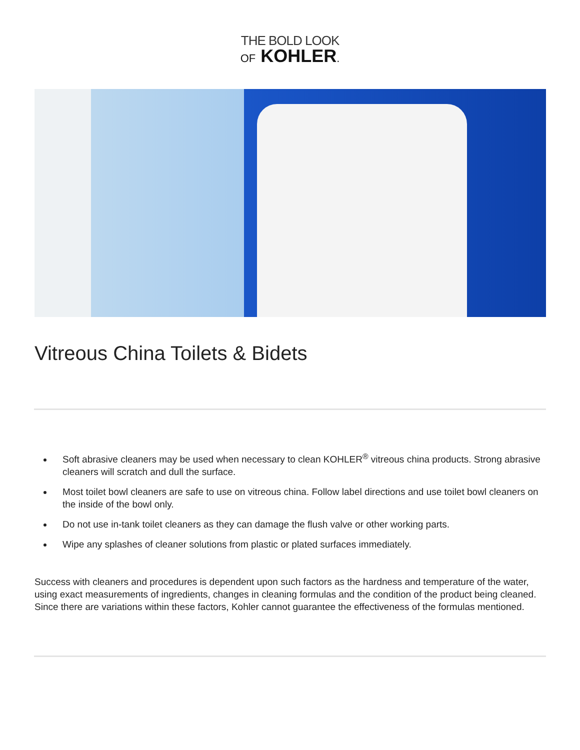THE BOLD LOOK
OF KOHLER.
Vitreous China Toilets & Bidets
Soft abrasive cleaners may be used when necessary to clean KOHLER<sup>®</sup> vitreous china products. Strong abrasive cleaners will scratch and dull the surface.
Most toilet bowl cleaners are safe to use on vitreous china. Follow label directions and use toilet bowl cleaners on the inside of the bowl only.
Do not use in-tank toilet cleaners as they can damage the flush valve or other working parts.
Wipe any splashes of cleaner solutions from plastic or plated surfaces immediately.
Success with cleaners and procedures is dependent upon such factors as the hardness and temperature of the water, using exact measurements of ingredients, changes in cleaning formulas and the condition of the product being cleaned. Since there are variations within these factors, Kohler cannot guarantee the effectiveness of the formulas mentioned.